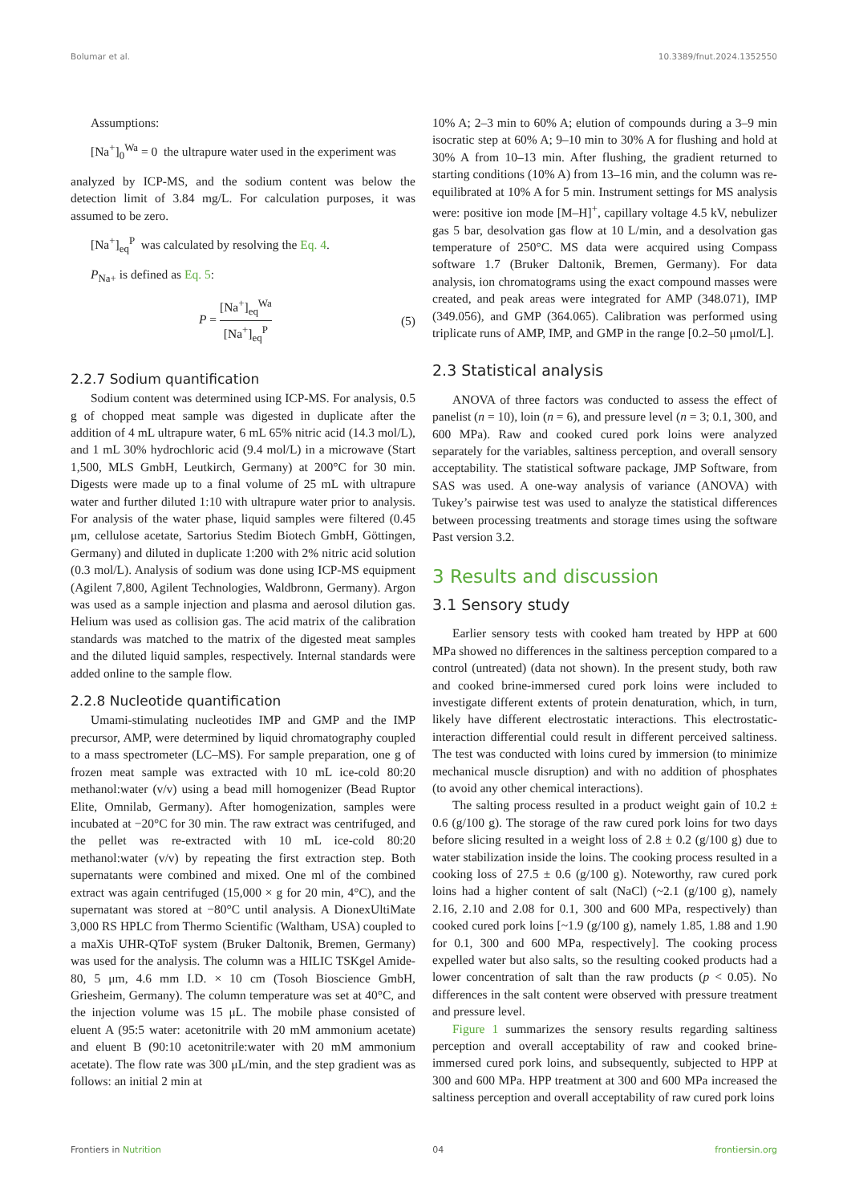Bolumar et al. 10.3389/fnut.2024.1352550
Assumptions:
[Na<sup>+</sup>]<sub>0</sub><sup>Wa</sup> = 0 the ultrapure water used in the experiment was
analyzed by ICP-MS, and the sodium content was below the detection limit of 3.84 mg/L. For calculation purposes, it was assumed to be zero.
[Na<sup>+</sup>]<sub>eq</sub><sup>P</sup> was calculated by resolving the Eq. 4.
P<sub>Na+</sub> is defined as Eq. 5:
P = [Na<sup>+</sup>]<sub>eq</sub><sup>Wa</sup> [Na<sup>+</sup>]<sub>eq</sub><sup>P</sup> (5)
2.2.7 Sodium quantification
Sodium content was determined using ICP-MS. For analysis, 0.5 g of chopped meat sample was digested in duplicate after the addition of 4 mL ultrapure water, 6 mL 65% nitric acid (14.3 mol/L), and 1 mL 30% hydrochloric acid (9.4 mol/L) in a microwave (Start 1,500, MLS GmbH, Leutkirch, Germany) at 200°C for 30 min. Digests were made up to a final volume of 25 mL with ultrapure water and further diluted 1:10 with ultrapure water prior to analysis. For analysis of the water phase, liquid samples were filtered (0.45 μm, cellulose acetate, Sartorius Stedim Biotech GmbH, Göttingen, Germany) and diluted in duplicate 1:200 with 2% nitric acid solution (0.3 mol/L). Analysis of sodium was done using ICP-MS equipment (Agilent 7,800, Agilent Technologies, Waldbronn, Germany). Argon was used as a sample injection and plasma and aerosol dilution gas. Helium was used as collision gas. The acid matrix of the calibration standards was matched to the matrix of the digested meat samples and the diluted liquid samples, respectively. Internal standards were added online to the sample flow.
2.2.8 Nucleotide quantification
Umami-stimulating nucleotides IMP and GMP and the IMP precursor, AMP, were determined by liquid chromatography coupled to a mass spectrometer (LC–MS). For sample preparation, one g of frozen meat sample was extracted with 10 mL ice-cold 80:20 methanol:water (v/v) using a bead mill homogenizer (Bead Ruptor Elite, Omnilab, Germany). After homogenization, samples were incubated at −20°C for 30 min. The raw extract was centrifuged, and the pellet was re-extracted with 10 mL ice-cold 80:20 methanol:water (v/v) by repeating the first extraction step. Both supernatants were combined and mixed. One ml of the combined extract was again centrifuged (15,000 × g for 20 min, 4°C), and the supernatant was stored at −80°C until analysis. A DionexUltiMate 3,000 RS HPLC from Thermo Scientific (Waltham, USA) coupled to a maXis UHR-QToF system (Bruker Daltonik, Bremen, Germany) was used for the analysis. The column was a HILIC TSKgel Amide-80, 5 μm, 4.6 mm I.D. × 10 cm (Tosoh Bioscience GmbH, Griesheim, Germany). The column temperature was set at 40°C, and the injection volume was 15 μL. The mobile phase consisted of eluent A (95:5 water: acetonitrile with 20 mM ammonium acetate) and eluent B (90:10 acetonitrile:water with 20 mM ammonium acetate). The flow rate was 300 μL/min, and the step gradient was as follows: an initial 2 min at
10% A; 2–3 min to 60% A; elution of compounds during a 3–9 min isocratic step at 60% A; 9–10 min to 30% A for flushing and hold at 30% A from 10–13 min. After flushing, the gradient returned to starting conditions (10% A) from 13–16 min, and the column was re-equilibrated at 10% A for 5 min. Instrument settings for MS analysis were: positive ion mode [M–H]<sup>+</sup>, capillary voltage 4.5 kV, nebulizer gas 5 bar, desolvation gas flow at 10 L/min, and a desolvation gas temperature of 250°C. MS data were acquired using Compass software 1.7 (Bruker Daltonik, Bremen, Germany). For data analysis, ion chromatograms using the exact compound masses were created, and peak areas were integrated for AMP (348.071), IMP (349.056), and GMP (364.065). Calibration was performed using triplicate runs of AMP, IMP, and GMP in the range [0.2–50 μmol/L].
2.3 Statistical analysis
ANOVA of three factors was conducted to assess the effect of panelist (n = 10), loin (n = 6), and pressure level (n = 3; 0.1, 300, and 600 MPa). Raw and cooked cured pork loins were analyzed separately for the variables, saltiness perception, and overall sensory acceptability. The statistical software package, JMP Software, from SAS was used. A one-way analysis of variance (ANOVA) with Tukey’s pairwise test was used to analyze the statistical differences between processing treatments and storage times using the software Past version 3.2.
3 Results and discussion
3.1 Sensory study
Earlier sensory tests with cooked ham treated by HPP at 600 MPa showed no differences in the saltiness perception compared to a control (untreated) (data not shown). In the present study, both raw and cooked brine-immersed cured pork loins were included to investigate different extents of protein denaturation, which, in turn, likely have different electrostatic interactions. This electrostatic-interaction differential could result in different perceived saltiness. The test was conducted with loins cured by immersion (to minimize mechanical muscle disruption) and with no addition of phosphates (to avoid any other chemical interactions).
The salting process resulted in a product weight gain of 10.2 ± 0.6 (g/100 g). The storage of the raw cured pork loins for two days before slicing resulted in a weight loss of 2.8 ± 0.2 (g/100 g) due to water stabilization inside the loins. The cooking process resulted in a cooking loss of 27.5 ± 0.6 (g/100 g). Noteworthy, raw cured pork loins had a higher content of salt (NaCl) (~2.1 (g/100 g), namely 2.16, 2.10 and 2.08 for 0.1, 300 and 600 MPa, respectively) than cooked cured pork loins [~1.9 (g/100 g), namely 1.85, 1.88 and 1.90 for 0.1, 300 and 600 MPa, respectively]. The cooking process expelled water but also salts, so the resulting cooked products had a lower concentration of salt than the raw products (p < 0.05). No differences in the salt content were observed with pressure treatment and pressure level.
Figure 1 summarizes the sensory results regarding saltiness perception and overall acceptability of raw and cooked brine-immersed cured pork loins, and subsequently, subjected to HPP at 300 and 600 MPa. HPP treatment at 300 and 600 MPa increased the saltiness perception and overall acceptability of raw cured pork loins
Frontiers in Nutrition 04 frontiersin.org